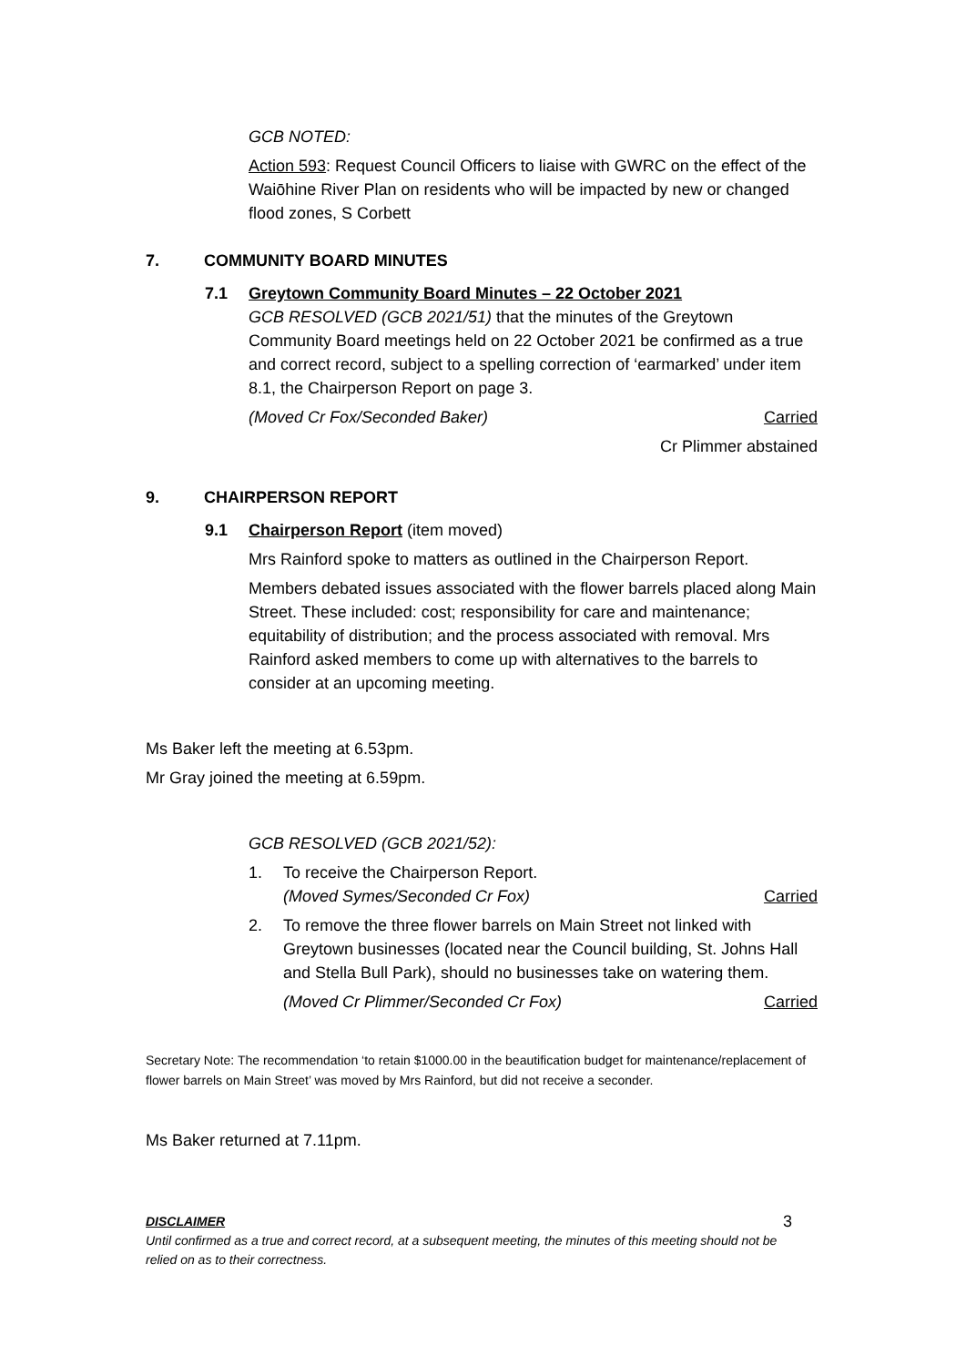GCB NOTED:
Action 593: Request Council Officers to liaise with GWRC on the effect of the Waiōhine River Plan on residents who will be impacted by new or changed flood zones, S Corbett
7. COMMUNITY BOARD MINUTES
7.1 Greytown Community Board Minutes – 22 October 2021
GCB RESOLVED (GCB 2021/51) that the minutes of the Greytown Community Board meetings held on 22 October 2021 be confirmed as a true and correct record, subject to a spelling correction of ‘earmarked’ under item 8.1, the Chairperson Report on page 3.
(Moved Cr Fox/Seconded Baker) Carried
Cr Plimmer abstained
9. CHAIRPERSON REPORT
9.1 Chairperson Report (item moved)
Mrs Rainford spoke to matters as outlined in the Chairperson Report.
Members debated issues associated with the flower barrels placed along Main Street. These included: cost; responsibility for care and maintenance; equitability of distribution; and the process associated with removal. Mrs Rainford asked members to come up with alternatives to the barrels to consider at an upcoming meeting.
Ms Baker left the meeting at 6.53pm.
Mr Gray joined the meeting at 6.59pm.
GCB RESOLVED (GCB 2021/52):
1. To receive the Chairperson Report.
(Moved Symes/Seconded Cr Fox) Carried
2. To remove the three flower barrels on Main Street not linked with Greytown businesses (located near the Council building, St. Johns Hall and Stella Bull Park), should no businesses take on watering them.
(Moved Cr Plimmer/Seconded Cr Fox) Carried
Secretary Note: The recommendation ‘to retain $1000.00 in the beautification budget for maintenance/replacement of flower barrels on Main Street’ was moved by Mrs Rainford, but did not receive a seconder.
Ms Baker returned at 7.11pm.
DISCLAIMER 3
Until confirmed as a true and correct record, at a subsequent meeting, the minutes of this meeting should not be relied on as to their correctness.